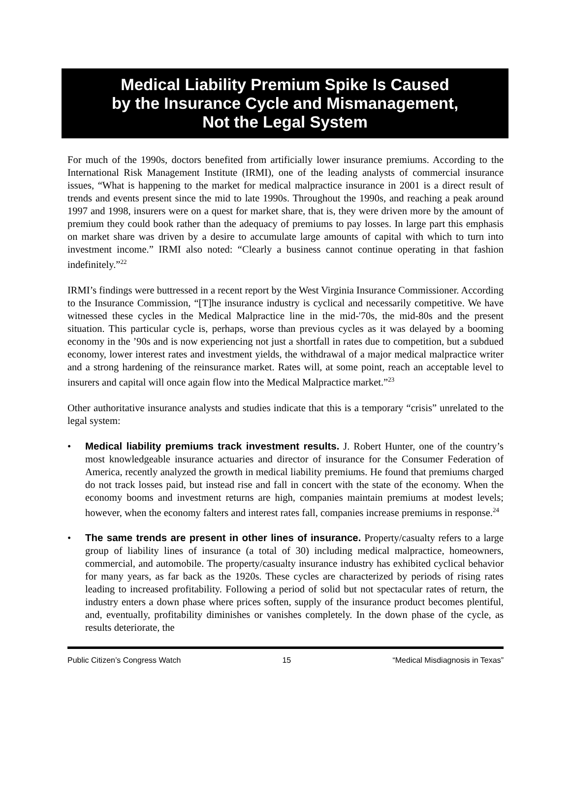Medical Liability Premium Spike Is Caused
by the Insurance Cycle and Mismanagement,
Not the Legal System
For much of the 1990s, doctors benefited from artificially lower insurance premiums. According to the International Risk Management Institute (IRMI), one of the leading analysts of commercial insurance issues, “What is happening to the market for medical malpractice insurance in 2001 is a direct result of trends and events present since the mid to late 1990s. Throughout the 1990s, and reaching a peak around 1997 and 1998, insurers were on a quest for market share, that is, they were driven more by the amount of premium they could book rather than the adequacy of premiums to pay losses. In large part this emphasis on market share was driven by a desire to accumulate large amounts of capital with which to turn into investment income.” IRMI also noted: “Clearly a business cannot continue operating in that fashion indefinitely.”<sup>22</sup>
IRMI’s findings were buttressed in a recent report by the West Virginia Insurance Commissioner. According to the Insurance Commission, “[T]he insurance industry is cyclical and necessarily competitive. We have witnessed these cycles in the Medical Malpractice line in the mid-'70s, the mid-80s and the present situation. This particular cycle is, perhaps, worse than previous cycles as it was delayed by a booming economy in the ’90s and is now experiencing not just a shortfall in rates due to competition, but a subdued economy, lower interest rates and investment yields, the withdrawal of a major medical malpractice writer and a strong hardening of the reinsurance market. Rates will, at some point, reach an acceptable level to insurers and capital will once again flow into the Medical Malpractice market.”<sup>23</sup>
Other authoritative insurance analysts and studies indicate that this is a temporary “crisis” unrelated to the legal system:
• Medical liability premiums track investment results. J. Robert Hunter, one of the country’s most knowledgeable insurance actuaries and director of insurance for the Consumer Federation of America, recently analyzed the growth in medical liability premiums. He found that premiums charged do not track losses paid, but instead rise and fall in concert with the state of the economy. When the economy booms and investment returns are high, companies maintain premiums at modest levels; however, when the economy falters and interest rates fall, companies increase premiums in response.<sup>24</sup>
• The same trends are present in other lines of insurance. Property/casualty refers to a large group of liability lines of insurance (a total of 30) including medical malpractice, homeowners, commercial, and automobile. The property/casualty insurance industry has exhibited cyclical behavior for many years, as far back as the 1920s. These cycles are characterized by periods of rising rates leading to increased profitability. Following a period of solid but not spectacular rates of return, the industry enters a down phase where prices soften, supply of the insurance product becomes plentiful, and, eventually, profitability diminishes or vanishes completely. In the down phase of the cycle, as results deteriorate, the
Public Citizen’s Congress Watch 15 “Medical Misdiagnosis in Texas”